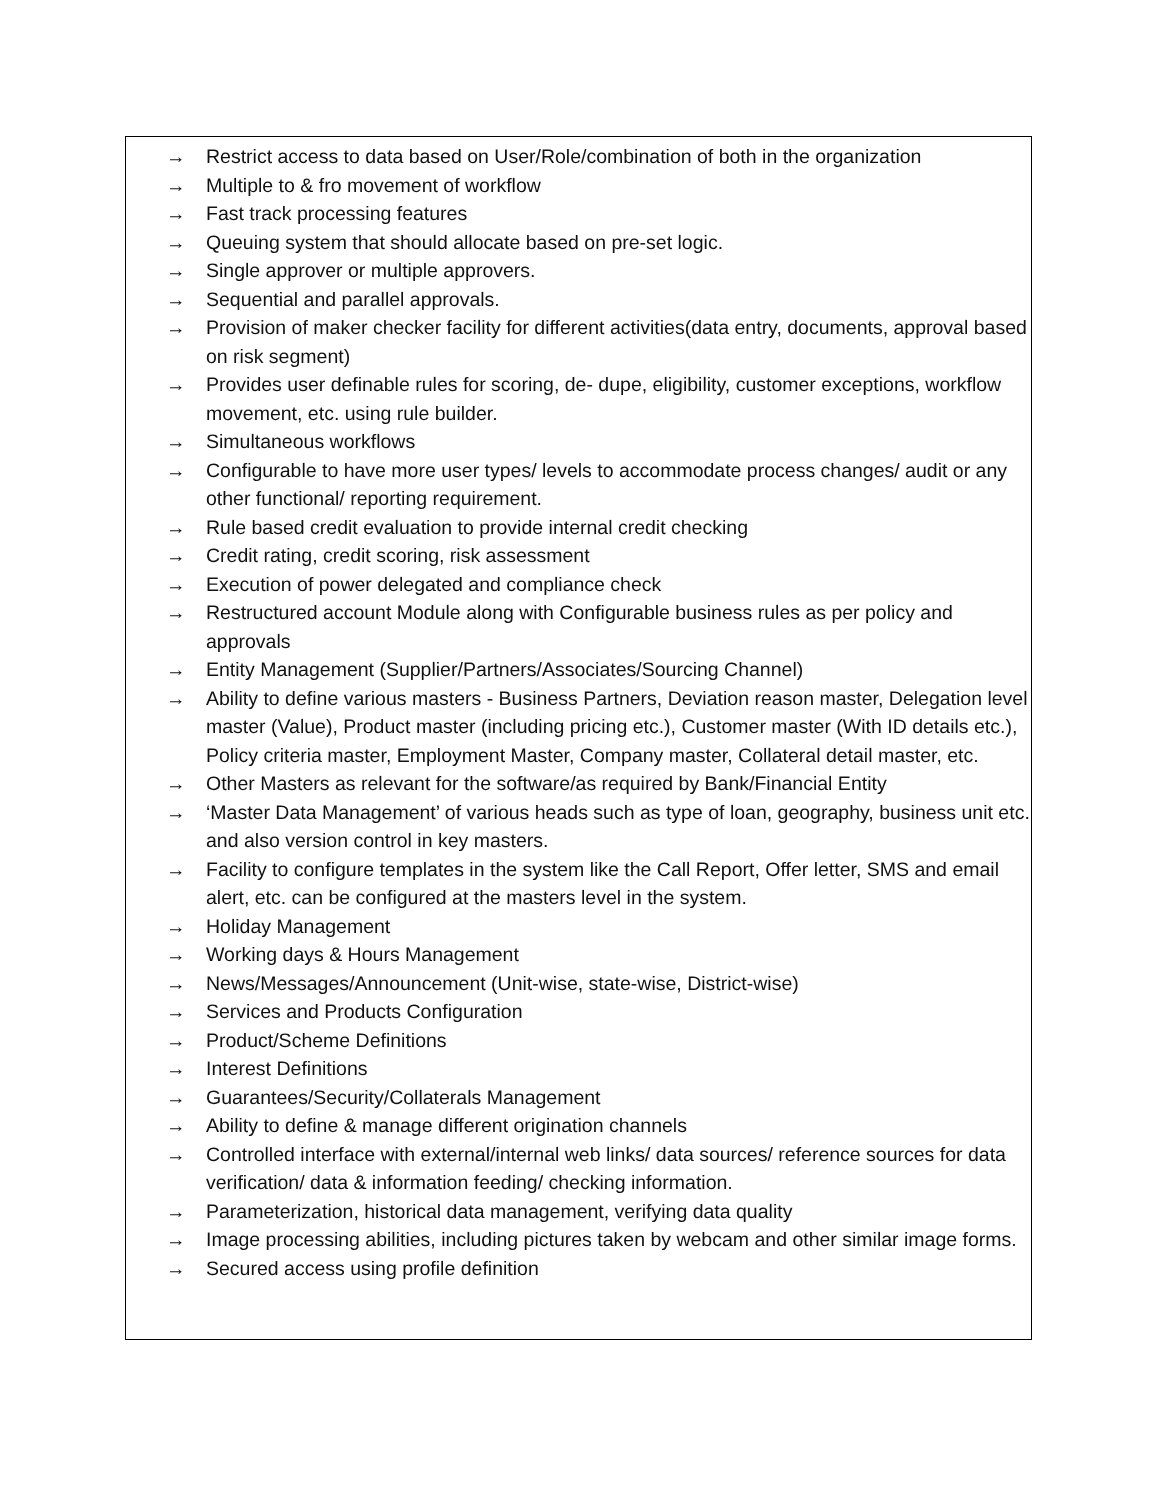→ Restrict access to data based on User/Role/combination of both in the organization
→ Multiple to & fro movement of workflow
→ Fast track processing features
→ Queuing system that should allocate based on pre-set logic.
→ Single approver or multiple approvers.
→ Sequential and parallel approvals.
→ Provision of maker checker facility for different activities(data entry, documents, approval based on risk segment)
→ Provides user definable rules for scoring, de- dupe, eligibility, customer exceptions, workflow movement, etc. using rule builder.
→ Simultaneous workflows
→ Configurable to have more user types/ levels to accommodate process changes/ audit or any other functional/ reporting requirement.
→ Rule based credit evaluation to provide internal credit checking
→ Credit rating, credit scoring, risk assessment
→ Execution of power delegated and compliance check
→ Restructured account Module along with Configurable business rules as per policy and approvals
→ Entity Management (Supplier/Partners/Associates/Sourcing Channel)
→ Ability to define various masters - Business Partners, Deviation reason master, Delegation level master (Value), Product master (including pricing etc.), Customer master (With ID details etc.), Policy criteria master, Employment Master, Company master, Collateral detail master, etc.
→ Other Masters as relevant for the software/as required by Bank/Financial Entity
→ ‘Master Data Management’ of various heads such as type of loan, geography, business unit etc. and also version control in key masters.
→ Facility to configure templates in the system like the Call Report, Offer letter, SMS and email alert, etc. can be configured at the masters level in the system.
→ Holiday Management
→ Working days & Hours Management
→ News/Messages/Announcement (Unit-wise, state-wise, District-wise)
→ Services and Products Configuration
→ Product/Scheme Definitions
→ Interest Definitions
→ Guarantees/Security/Collaterals Management
→ Ability to define & manage different origination channels
→ Controlled interface with external/internal web links/ data sources/ reference sources for data verification/ data & information feeding/ checking information.
→ Parameterization, historical data management, verifying data quality
→ Image processing abilities, including pictures taken by webcam and other similar image forms.
→ Secured access using profile definition